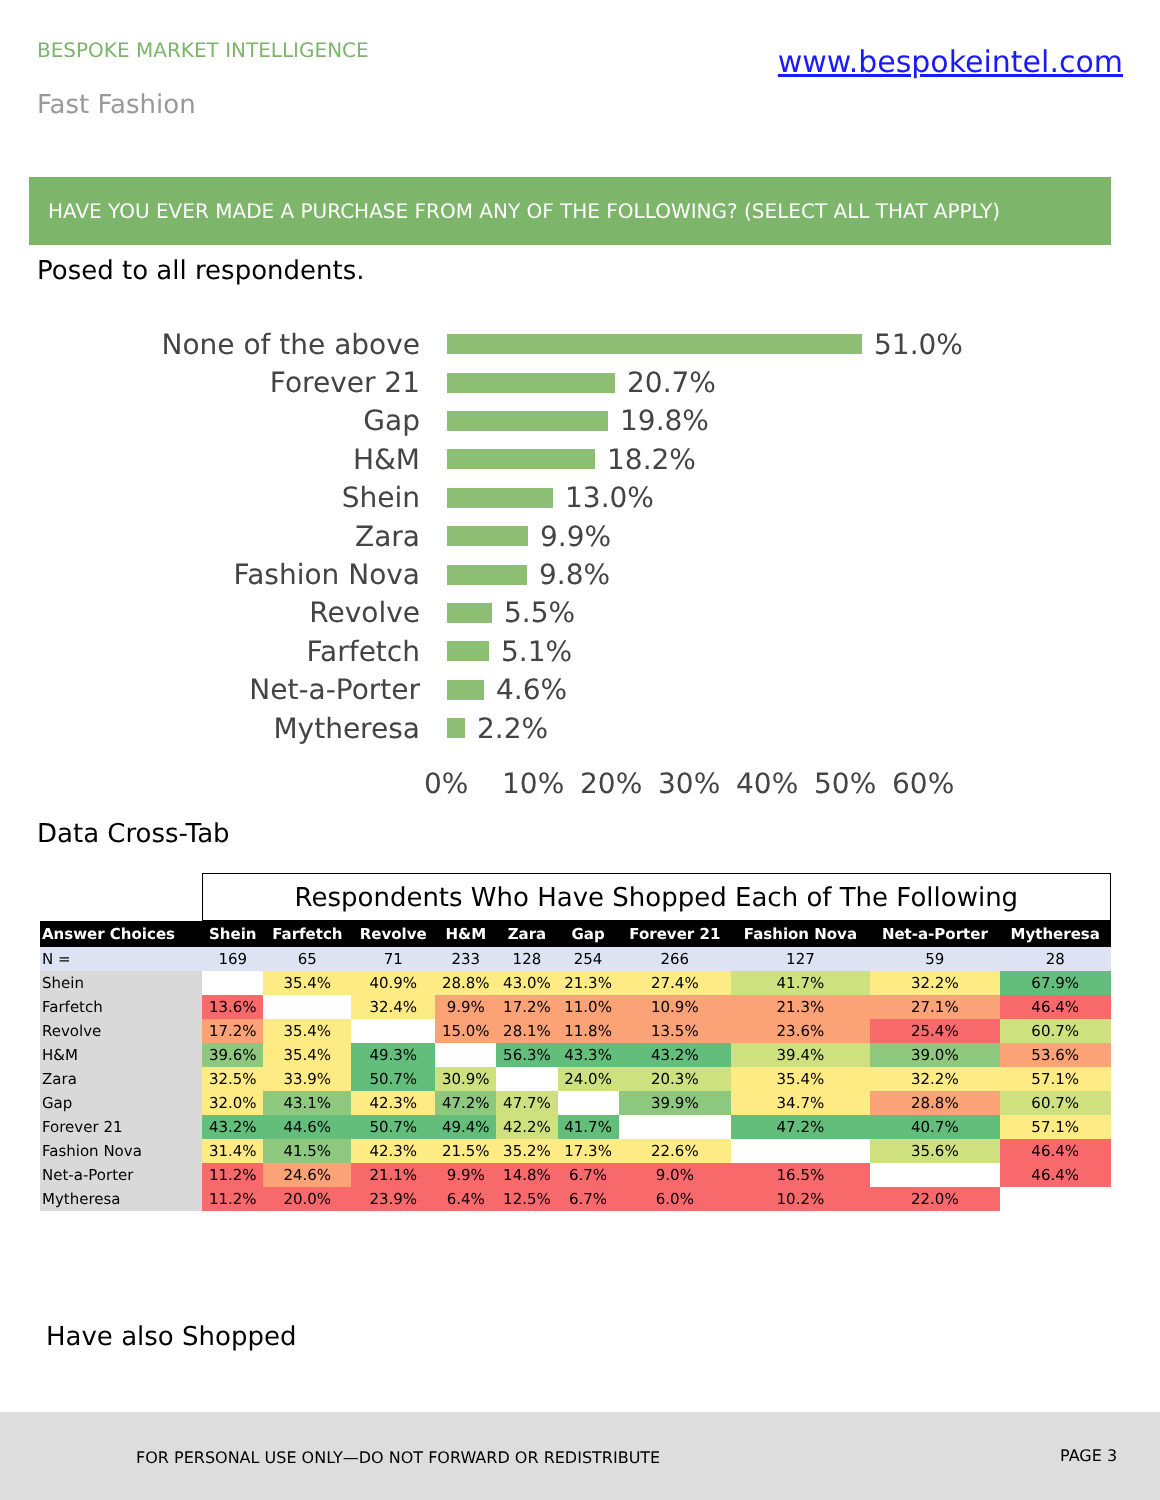BESPOKE MARKET INTELLIGENCE
www.bespokeintel.com
Fast Fashion
HAVE YOU EVER MADE A PURCHASE FROM ANY OF THE FOLLOWING? (SELECT ALL THAT APPLY)
Posed to all respondents.
None of the above
51.0%
Forever 21 20.7%
Gap 19.8%
H&M 18.2%
Shein 13.0%
Zara 9.9%
Fashion Nova 9.8%
Revolve 5.5%
Farfetch 5.1%
Net-a-Porter 4.6%
Mytheresa 2.2%
0% 10% 20% 30% 40% 50% 60%
Data Cross-Tab
| | Respondents Who Have Shopped Each of The Following | | | | | | | | | |
| Answer Choices | Shein | Farfetch | Revolve | H&M | Zara | Gap | Forever 21 | Fashion Nova | Net-a-Porter | Mytheresa |
| N = | 169 | 65 | 71 | 233 | 128 | 254 | 266 | 127 | 59 | 28 |
| Shein | | 35.4% | 40.9% | 28.8% | 43.0% | 21.3% | 27.4% | 41.7% | 32.2% | 67.9% |
| Farfetch | 13.6% | | 32.4% | 9.9% | 17.2% | 11.0% | 10.9% | 21.3% | 27.1% | 46.4% |
| Revolve | 17.2% | 35.4% | | 15.0% | 28.1% | 11.8% | 13.5% | 23.6% | 25.4% | 60.7% |
| H&M | 39.6% | 35.4% | 49.3% | | 56.3% | 43.3% | 43.2% | 39.4% | 39.0% | 53.6% |
| Zara | 32.5% | 33.9% | 50.7% | 30.9% | | 24.0% | 20.3% | 35.4% | 32.2% | 57.1% |
| Gap | 32.0% | 43.1% | 42.3% | 47.2% | 47.7% | | 39.9% | 34.7% | 28.8% | 60.7% |
| Forever 21 | 43.2% | 44.6% | 50.7% | 49.4% | 42.2% | 41.7% | | 47.2% | 40.7% | 57.1% |
| Fashion Nova | 31.4% | 41.5% | 42.3% | 21.5% | 35.2% | 17.3% | 22.6% | | 35.6% | 46.4% |
| Net-a-Porter | 11.2% | 24.6% | 21.1% | 9.9% | 14.8% | 6.7% | 9.0% | 16.5% | | 46.4% |
| Mytheresa | 11.2% | 20.0% | 23.9% | 6.4% | 12.5% | 6.7% | 6.0% | 10.2% | 22.0% | |
Have also Shopped
FOR PERSONAL USE ONLY—DO NOT FORWARD OR REDISTRIBUTE PAGE 3